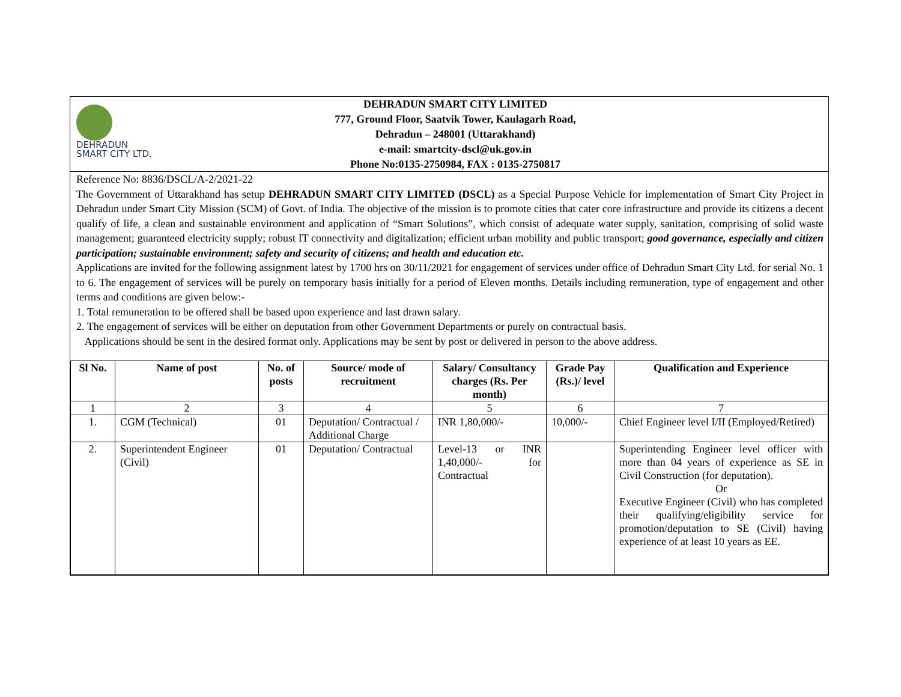DEHRADUN
SMART CITY LTD.
DEHRADUN SMART CITY LIMITED
777, Ground Floor, Saatvik Tower, Kaulagarh Road,
Dehradun – 248001 (Uttarakhand)
e-mail: smartcity-dscl@uk.gov.in
Phone No:0135-2750984, FAX : 0135-2750817
Reference No: 8836/DSCL/A-2/2021-22
The Government of Uttarakhand has setup DEHRADUN SMART CITY LIMITED (DSCL) as a Special Purpose Vehicle for implementation of Smart City Project in Dehradun under Smart City Mission (SCM) of Govt. of India. The objective of the mission is to promote cities that cater core infrastructure and provide its citizens a decent qualify of life, a clean and sustainable environment and application of “Smart Solutions”, which consist of adequate water supply, sanitation, comprising of solid waste management; guaranteed electricity supply; robust IT connectivity and digitalization; efficient urban mobility and public transport; good governance, especially and citizen participation; sustainable environment; safety and security of citizens; and health and education etc.
Applications are invited for the following assignment latest by 1700 hrs on 30/11/2021 for engagement of services under office of Dehradun Smart City Ltd. for serial No. 1 to 6. The engagement of services will be purely on temporary basis initially for a period of Eleven months. Details including remuneration, type of engagement and other terms and conditions are given below:-
1. Total remuneration to be offered shall be based upon experience and last drawn salary.
2. The engagement of services will be either on deputation from other Government Departments or purely on contractual basis.
Applications should be sent in the desired format only. Applications may be sent by post or delivered in person to the above address.
| Sl No. | Name of post | No. of posts | Source/ mode of recruitment | Salary/ Consultancy charges (Rs. Per month) | Grade Pay (Rs.)/ level | Qualification and Experience |
| --- | --- | --- | --- | --- | --- | --- |
| 1 | 2 | 3 | 4 | 5 | 6 | 7 |
| 1. | CGM (Technical) | 01 | Deputation/ Contractual / Additional Charge | INR 1,80,000/- | 10,000/- | Chief Engineer level I/II (Employed/Retired) |
| 2. | Superintendent Engineer (Civil) | 01 | Deputation/ Contractual | Level-13 or INR 1,40,000/- for Contractual | | Superintending Engineer level officer with more than 04 years of experience as SE in Civil Construction (for deputation). Or Executive Engineer (Civil) who has completed their qualifying/eligibility service for promotion/deputation to SE (Civil) having experience of at least 10 years as EE. |